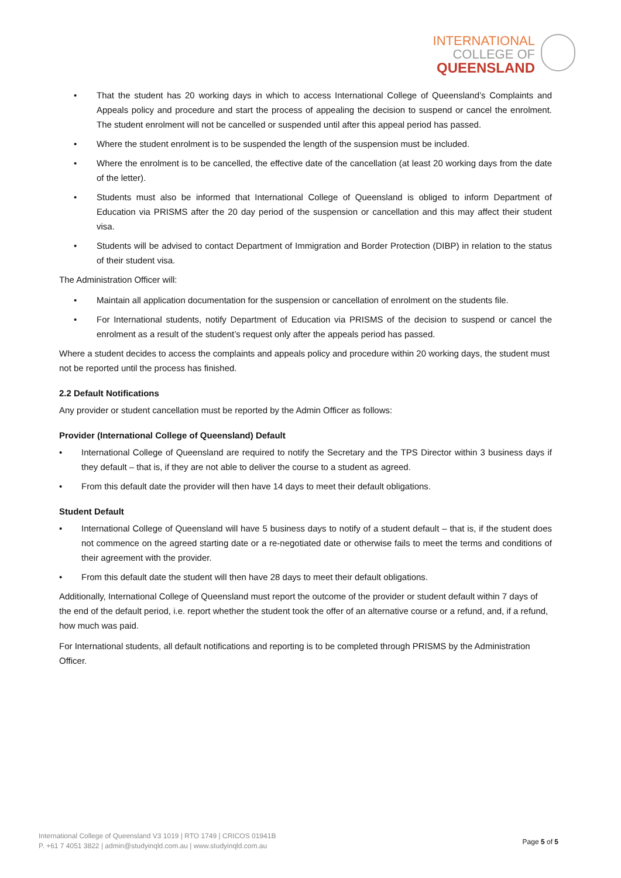INTERNATIONAL
COLLEGE OF
QUEENSLAND
• That the student has 20 working days in which to access International College of Queensland’s Complaints and Appeals policy and procedure and start the process of appealing the decision to suspend or cancel the enrolment. The student enrolment will not be cancelled or suspended until after this appeal period has passed.
• Where the student enrolment is to be suspended the length of the suspension must be included.
• Where the enrolment is to be cancelled, the effective date of the cancellation (at least 20 working days from the date of the letter).
• Students must also be informed that International College of Queensland is obliged to inform Department of Education via PRISMS after the 20 day period of the suspension or cancellation and this may affect their student visa.
• Students will be advised to contact Department of Immigration and Border Protection (DIBP) in relation to the status of their student visa.
The Administration Officer will:
• Maintain all application documentation for the suspension or cancellation of enrolment on the students file.
• For International students, notify Department of Education via PRISMS of the decision to suspend or cancel the enrolment as a result of the student’s request only after the appeals period has passed.
Where a student decides to access the complaints and appeals policy and procedure within 20 working days, the student must not be reported until the process has finished.
2.2 Default Notifications
Any provider or student cancellation must be reported by the Admin Officer as follows:
Provider (International College of Queensland) Default
• International College of Queensland are required to notify the Secretary and the TPS Director within 3 business days if they default – that is, if they are not able to deliver the course to a student as agreed.
• From this default date the provider will then have 14 days to meet their default obligations.
Student Default
• International College of Queensland will have 5 business days to notify of a student default – that is, if the student does not commence on the agreed starting date or a re-negotiated date or otherwise fails to meet the terms and conditions of their agreement with the provider.
• From this default date the student will then have 28 days to meet their default obligations.
Additionally, International College of Queensland must report the outcome of the provider or student default within 7 days of the end of the default period, i.e. report whether the student took the offer of an alternative course or a refund, and, if a refund, how much was paid.
For International students, all default notifications and reporting is to be completed through PRISMS by the Administration Officer.
International College of Queensland V3 1019 | RTO 1749 | CRICOS 01941B
P. +61 7 4051 3822 | admin@studyinqld.com.au | www.studyinqld.com.au
Page 5 of 5